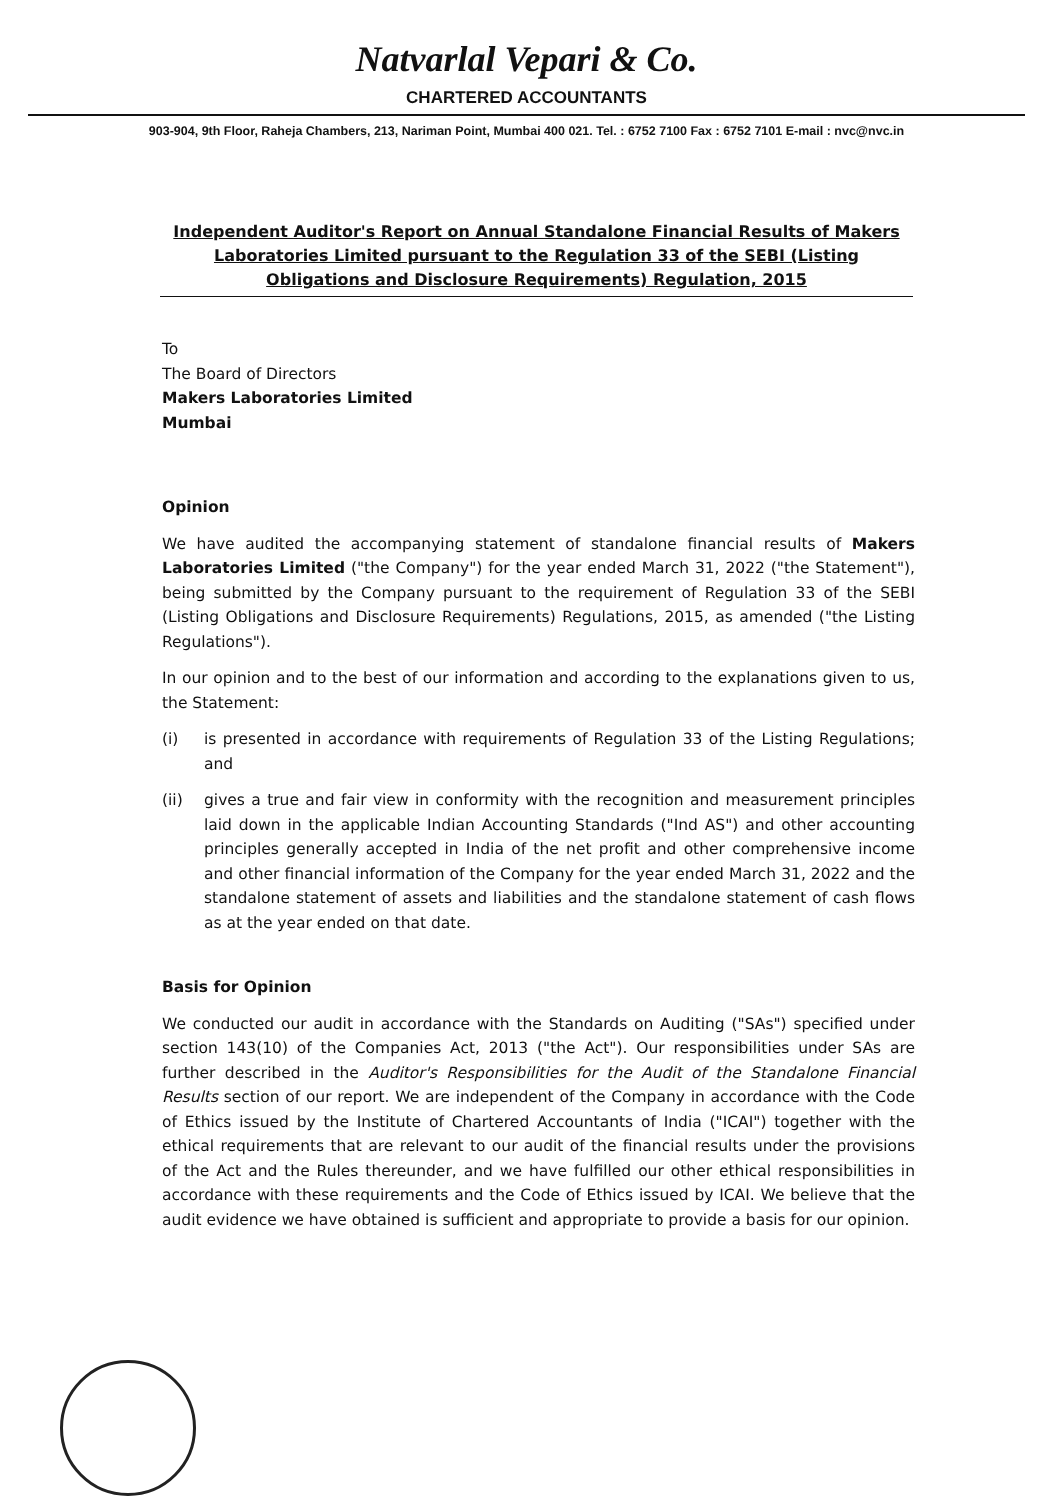Natvarlal Vepari & Co.
CHARTERED ACCOUNTANTS
903-904, 9th Floor, Raheja Chambers, 213, Nariman Point, Mumbai 400 021. Tel. : 6752 7100 Fax : 6752 7101 E-mail : nvc@nvc.in
Independent Auditor's Report on Annual Standalone Financial Results of Makers Laboratories Limited pursuant to the Regulation 33 of the SEBI (Listing Obligations and Disclosure Requirements) Regulation, 2015
To
The Board of Directors
Makers Laboratories Limited
Mumbai
Opinion
We have audited the accompanying statement of standalone financial results of Makers Laboratories Limited ("the Company") for the year ended March 31, 2022 ("the Statement"), being submitted by the Company pursuant to the requirement of Regulation 33 of the SEBI (Listing Obligations and Disclosure Requirements) Regulations, 2015, as amended ("the Listing Regulations").
In our opinion and to the best of our information and according to the explanations given to us, the Statement:
(i) is presented in accordance with requirements of Regulation 33 of the Listing Regulations; and
(ii) gives a true and fair view in conformity with the recognition and measurement principles laid down in the applicable Indian Accounting Standards ("Ind AS") and other accounting principles generally accepted in India of the net profit and other comprehensive income and other financial information of the Company for the year ended March 31, 2022 and the standalone statement of assets and liabilities and the standalone statement of cash flows as at the year ended on that date.
Basis for Opinion
We conducted our audit in accordance with the Standards on Auditing ("SAs") specified under section 143(10) of the Companies Act, 2013 ("the Act"). Our responsibilities under SAs are further described in the Auditor's Responsibilities for the Audit of the Standalone Financial Results section of our report. We are independent of the Company in accordance with the Code of Ethics issued by the Institute of Chartered Accountants of India ("ICAI") together with the ethical requirements that are relevant to our audit of the financial results under the provisions of the Act and the Rules thereunder, and we have fulfilled our other ethical responsibilities in accordance with these requirements and the Code of Ethics issued by ICAI. We believe that the audit evidence we have obtained is sufficient and appropriate to provide a basis for our opinion.